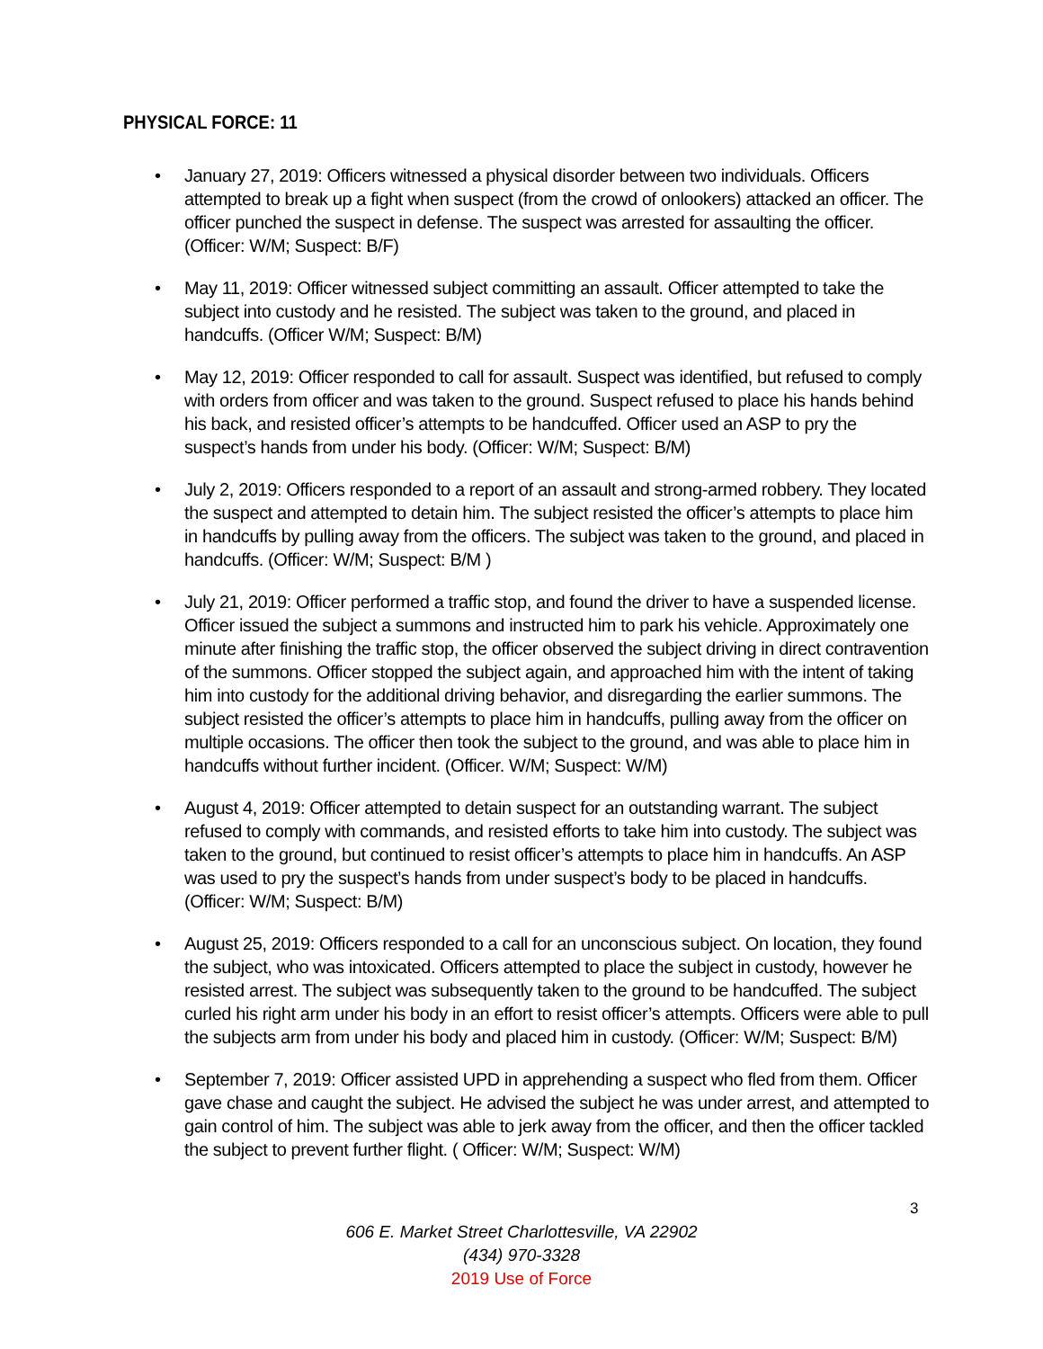PHYSICAL FORCE: 11
• January 27, 2019: Officers witnessed a physical disorder between two individuals. Officers attempted to break up a fight when suspect (from the crowd of onlookers) attacked an officer. The officer punched the suspect in defense. The suspect was arrested for assaulting the officer. (Officer: W/M; Suspect: B/F)
• May 11, 2019: Officer witnessed subject committing an assault. Officer attempted to take the subject into custody and he resisted. The subject was taken to the ground, and placed in handcuffs. (Officer W/M; Suspect: B/M)
• May 12, 2019: Officer responded to call for assault. Suspect was identified, but refused to comply with orders from officer and was taken to the ground. Suspect refused to place his hands behind his back, and resisted officer’s attempts to be handcuffed. Officer used an ASP to pry the suspect’s hands from under his body. (Officer: W/M; Suspect: B/M)
• July 2, 2019: Officers responded to a report of an assault and strong-armed robbery. They located the suspect and attempted to detain him. The subject resisted the officer’s attempts to place him in handcuffs by pulling away from the officers. The subject was taken to the ground, and placed in handcuffs. (Officer: W/M; Suspect: B/M )
• July 21, 2019: Officer performed a traffic stop, and found the driver to have a suspended license. Officer issued the subject a summons and instructed him to park his vehicle. Approximately one minute after finishing the traffic stop, the officer observed the subject driving in direct contravention of the summons. Officer stopped the subject again, and approached him with the intent of taking him into custody for the additional driving behavior, and disregarding the earlier summons. The subject resisted the officer’s attempts to place him in handcuffs, pulling away from the officer on multiple occasions. The officer then took the subject to the ground, and was able to place him in handcuffs without further incident. (Officer. W/M; Suspect: W/M)
• August 4, 2019: Officer attempted to detain suspect for an outstanding warrant. The subject refused to comply with commands, and resisted efforts to take him into custody. The subject was taken to the ground, but continued to resist officer’s attempts to place him in handcuffs. An ASP was used to pry the suspect’s hands from under suspect’s body to be placed in handcuffs. (Officer: W/M; Suspect: B/M)
• August 25, 2019: Officers responded to a call for an unconscious subject. On location, they found the subject, who was intoxicated. Officers attempted to place the subject in custody, however he resisted arrest. The subject was subsequently taken to the ground to be handcuffed. The subject curled his right arm under his body in an effort to resist officer’s attempts. Officers were able to pull the subjects arm from under his body and placed him in custody. (Officer: W/M; Suspect: B/M)
• September 7, 2019: Officer assisted UPD in apprehending a suspect who fled from them. Officer gave chase and caught the subject. He advised the subject he was under arrest, and attempted to gain control of him. The subject was able to jerk away from the officer, and then the officer tackled the subject to prevent further flight. ( Officer: W/M; Suspect: W/M)
3
606 E. Market Street Charlottesville, VA 22902
(434) 970-3328
2019 Use of Force